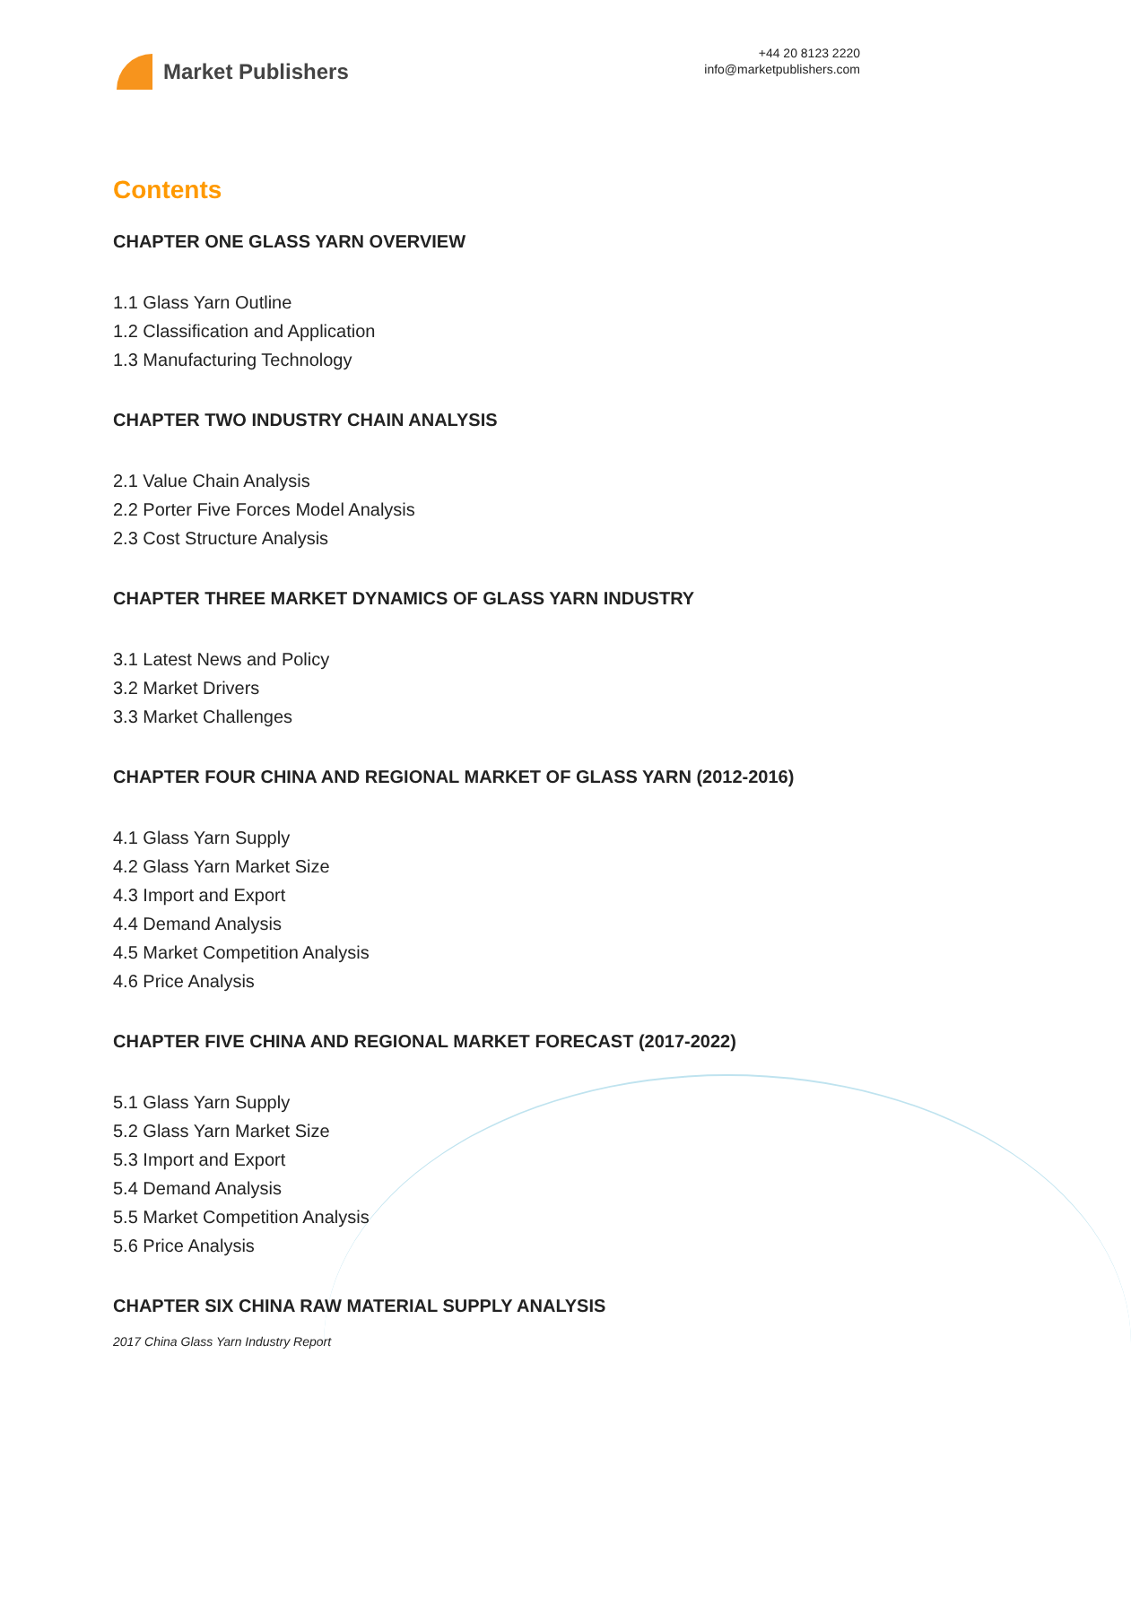Market Publishers
+44 20 8123 2220
info@marketpublishers.com
Contents
CHAPTER ONE GLASS YARN OVERVIEW
1.1 Glass Yarn Outline
1.2 Classification and Application
1.3 Manufacturing Technology
CHAPTER TWO INDUSTRY CHAIN ANALYSIS
2.1 Value Chain Analysis
2.2 Porter Five Forces Model Analysis
2.3 Cost Structure Analysis
CHAPTER THREE MARKET DYNAMICS OF GLASS YARN INDUSTRY
3.1 Latest News and Policy
3.2 Market Drivers
3.3 Market Challenges
CHAPTER FOUR CHINA AND REGIONAL MARKET OF GLASS YARN (2012-2016)
4.1 Glass Yarn Supply
4.2 Glass Yarn Market Size
4.3 Import and Export
4.4 Demand Analysis
4.5 Market Competition Analysis
4.6 Price Analysis
CHAPTER FIVE CHINA AND REGIONAL MARKET FORECAST (2017-2022)
5.1 Glass Yarn Supply
5.2 Glass Yarn Market Size
5.3 Import and Export
5.4 Demand Analysis
5.5 Market Competition Analysis
5.6 Price Analysis
CHAPTER SIX CHINA RAW MATERIAL SUPPLY ANALYSIS
2017 China Glass Yarn Industry Report